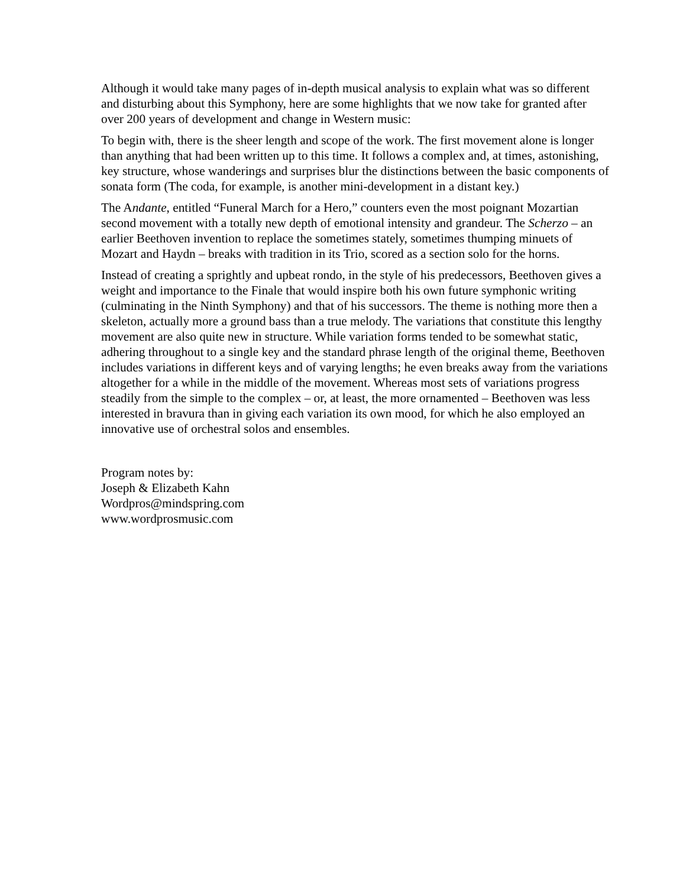Although it would take many pages of in-depth musical analysis to explain what was so different and disturbing about this Symphony, here are some highlights that we now take for granted after over 200 years of development and change in Western music:
To begin with, there is the sheer length and scope of the work. The first movement alone is longer than anything that had been written up to this time. It follows a complex and, at times, astonishing, key structure, whose wanderings and surprises blur the distinctions between the basic components of sonata form (The coda, for example, is another mini-development in a distant key.)
The Andante, entitled “Funeral March for a Hero,” counters even the most poignant Mozartian second movement with a totally new depth of emotional intensity and grandeur. The Scherzo – an earlier Beethoven invention to replace the sometimes stately, sometimes thumping minuets of Mozart and Haydn – breaks with tradition in its Trio, scored as a section solo for the horns.
Instead of creating a sprightly and upbeat rondo, in the style of his predecessors, Beethoven gives a weight and importance to the Finale that would inspire both his own future symphonic writing (culminating in the Ninth Symphony) and that of his successors. The theme is nothing more then a skeleton, actually more a ground bass than a true melody. The variations that constitute this lengthy movement are also quite new in structure. While variation forms tended to be somewhat static, adhering throughout to a single key and the standard phrase length of the original theme, Beethoven includes variations in different keys and of varying lengths; he even breaks away from the variations altogether for a while in the middle of the movement. Whereas most sets of variations progress steadily from the simple to the complex – or, at least, the more ornamented – Beethoven was less interested in bravura than in giving each variation its own mood, for which he also employed an innovative use of orchestral solos and ensembles.
Program notes by:
Joseph & Elizabeth Kahn
Wordpros@mindspring.com
www.wordprosmusic.com